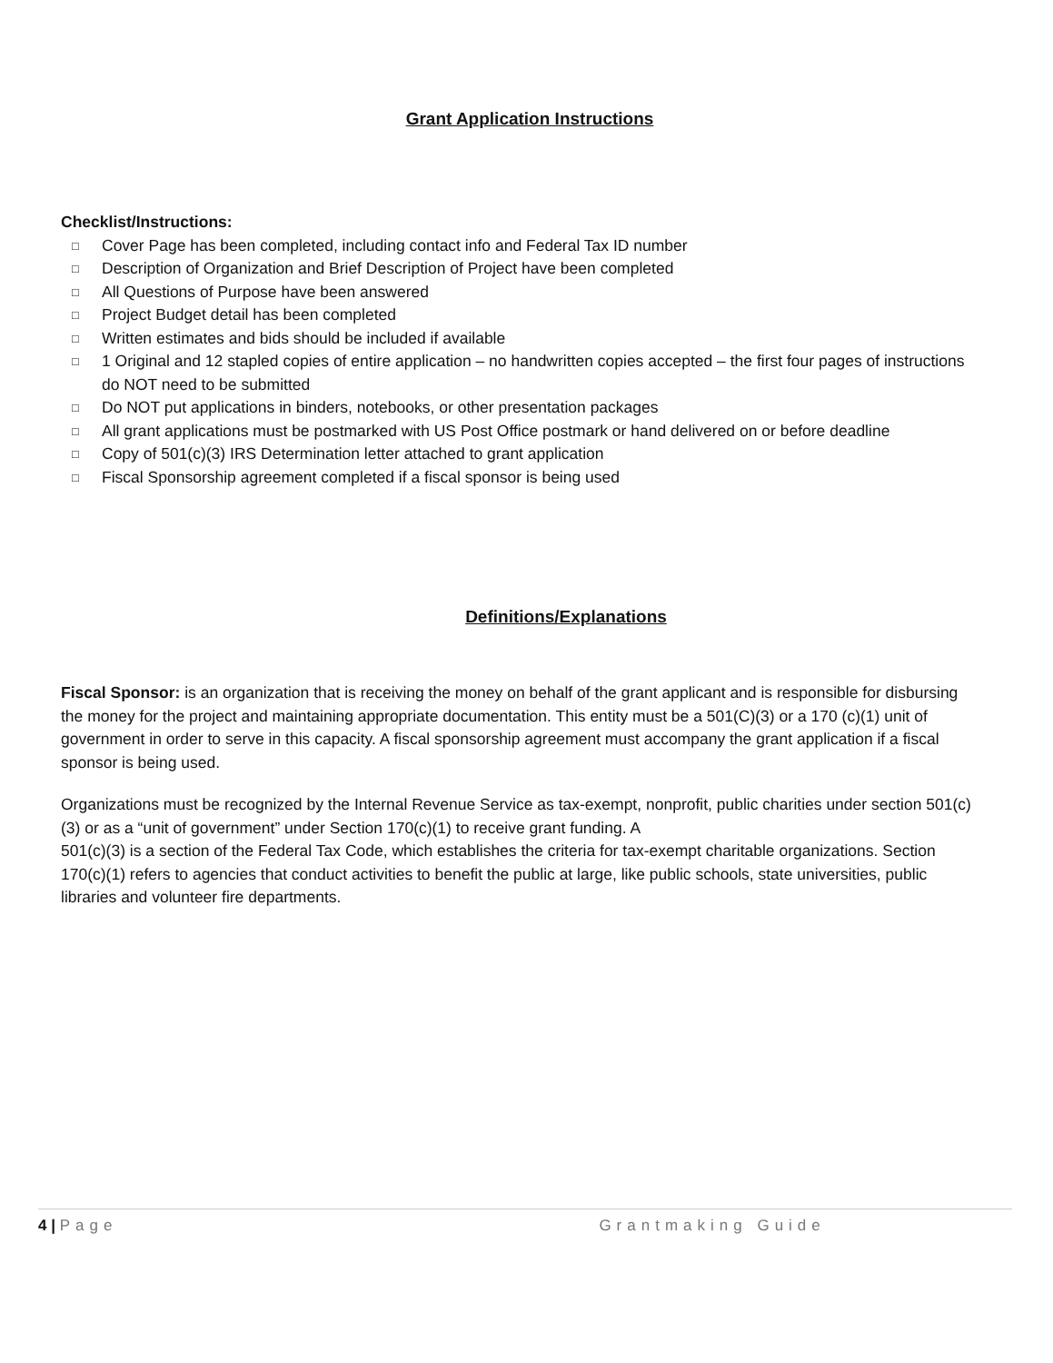Grant Application Instructions
Checklist/Instructions:
□ Cover Page has been completed, including contact info and Federal Tax ID number
□ Description of Organization and Brief Description of Project have been completed
□ All Questions of Purpose have been answered
□ Project Budget detail has been completed
□ Written estimates and bids should be included if available
□ 1 Original and 12 stapled copies of entire application – no handwritten copies accepted – the first four pages of instructions do NOT need to be submitted
□ Do NOT put applications in binders, notebooks, or other presentation packages
□ All grant applications must be postmarked with US Post Office postmark or hand delivered on or before deadline
□ Copy of 501(c)(3) IRS Determination letter attached to grant application
□ Fiscal Sponsorship agreement completed if a fiscal sponsor is being used
Definitions/Explanations
Fiscal Sponsor: is an organization that is receiving the money on behalf of the grant applicant and is responsible for disbursing the money for the project and maintaining appropriate documentation. This entity must be a 501(C)(3) or a 170 (c)(1) unit of government in order to serve in this capacity. A fiscal sponsorship agreement must accompany the grant application if a fiscal sponsor is being used.
Organizations must be recognized by the Internal Revenue Service as tax-exempt, nonprofit, public charities under section 501(c)(3) or as a “unit of government” under Section 170(c)(1) to receive grant funding. A
501(c)(3) is a section of the Federal Tax Code, which establishes the criteria for tax-exempt charitable organizations. Section 170(c)(1) refers to agencies that conduct activities to benefit the public at large, like public schools, state universities, public libraries and volunteer fire departments.
4 | Page Grantmaking Guide